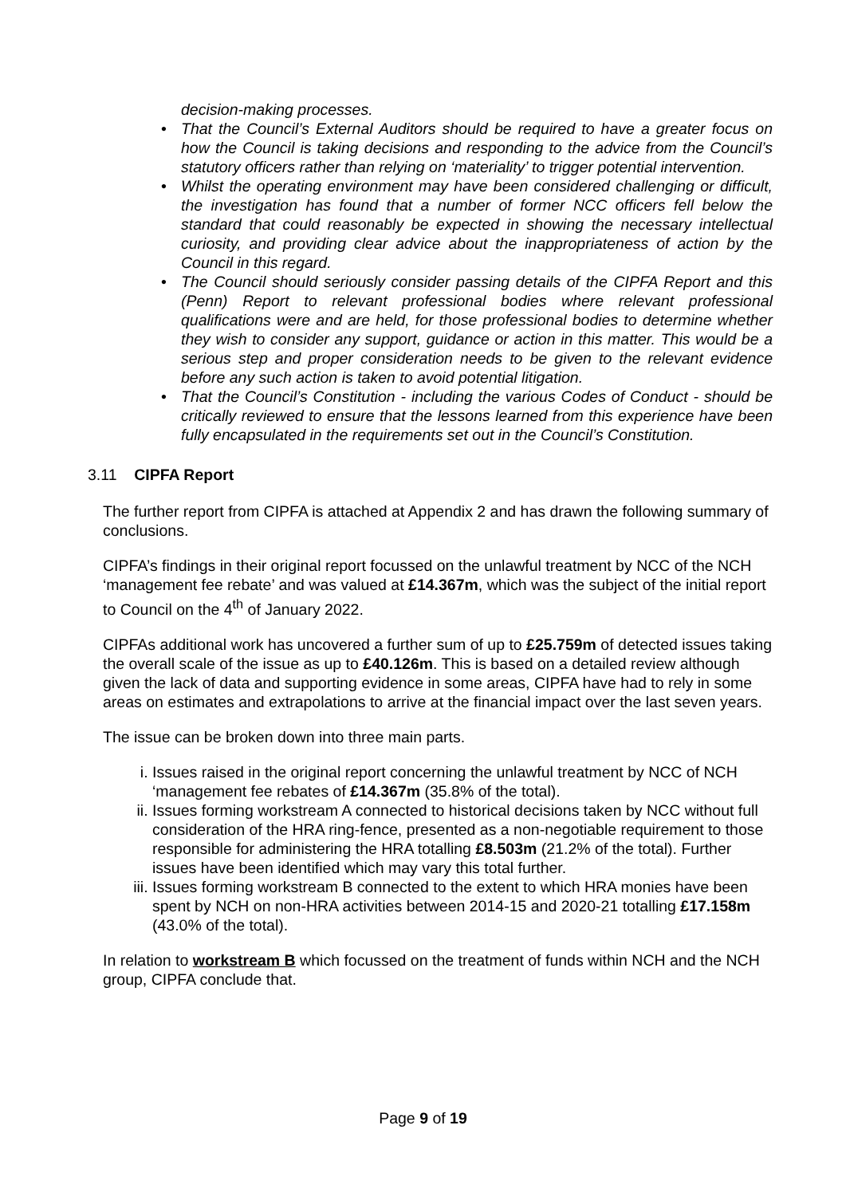decision-making processes.
• That the Council’s External Auditors should be required to have a greater focus on how the Council is taking decisions and responding to the advice from the Council’s statutory officers rather than relying on ‘materiality’ to trigger potential intervention.
• Whilst the operating environment may have been considered challenging or difficult, the investigation has found that a number of former NCC officers fell below the standard that could reasonably be expected in showing the necessary intellectual curiosity, and providing clear advice about the inappropriateness of action by the Council in this regard.
• The Council should seriously consider passing details of the CIPFA Report and this (Penn) Report to relevant professional bodies where relevant professional qualifications were and are held, for those professional bodies to determine whether they wish to consider any support, guidance or action in this matter. This would be a serious step and proper consideration needs to be given to the relevant evidence before any such action is taken to avoid potential litigation.
• That the Council’s Constitution - including the various Codes of Conduct - should be critically reviewed to ensure that the lessons learned from this experience have been fully encapsulated in the requirements set out in the Council’s Constitution.
3.11 CIPFA Report
The further report from CIPFA is attached at Appendix 2 and has drawn the following summary of conclusions.
CIPFA’s findings in their original report focussed on the unlawful treatment by NCC of the NCH ‘management fee rebate’ and was valued at £14.367m, which was the subject of the initial report to Council on the 4<sup>th</sup> of January 2022.
CIPFAs additional work has uncovered a further sum of up to £25.759m of detected issues taking the overall scale of the issue as up to £40.126m. This is based on a detailed review although given the lack of data and supporting evidence in some areas, CIPFA have had to rely in some areas on estimates and extrapolations to arrive at the financial impact over the last seven years.
The issue can be broken down into three main parts.
i. Issues raised in the original report concerning the unlawful treatment by NCC of NCH ‘management fee rebates of £14.367m (35.8% of the total).
ii. Issues forming workstream A connected to historical decisions taken by NCC without full consideration of the HRA ring-fence, presented as a non-negotiable requirement to those responsible for administering the HRA totalling £8.503m (21.2% of the total). Further issues have been identified which may vary this total further.
iii. Issues forming workstream B connected to the extent to which HRA monies have been spent by NCH on non-HRA activities between 2014-15 and 2020-21 totalling £17.158m (43.0% of the total).
In relation to workstream B which focussed on the treatment of funds within NCH and the NCH group, CIPFA conclude that.
Page 9 of 19